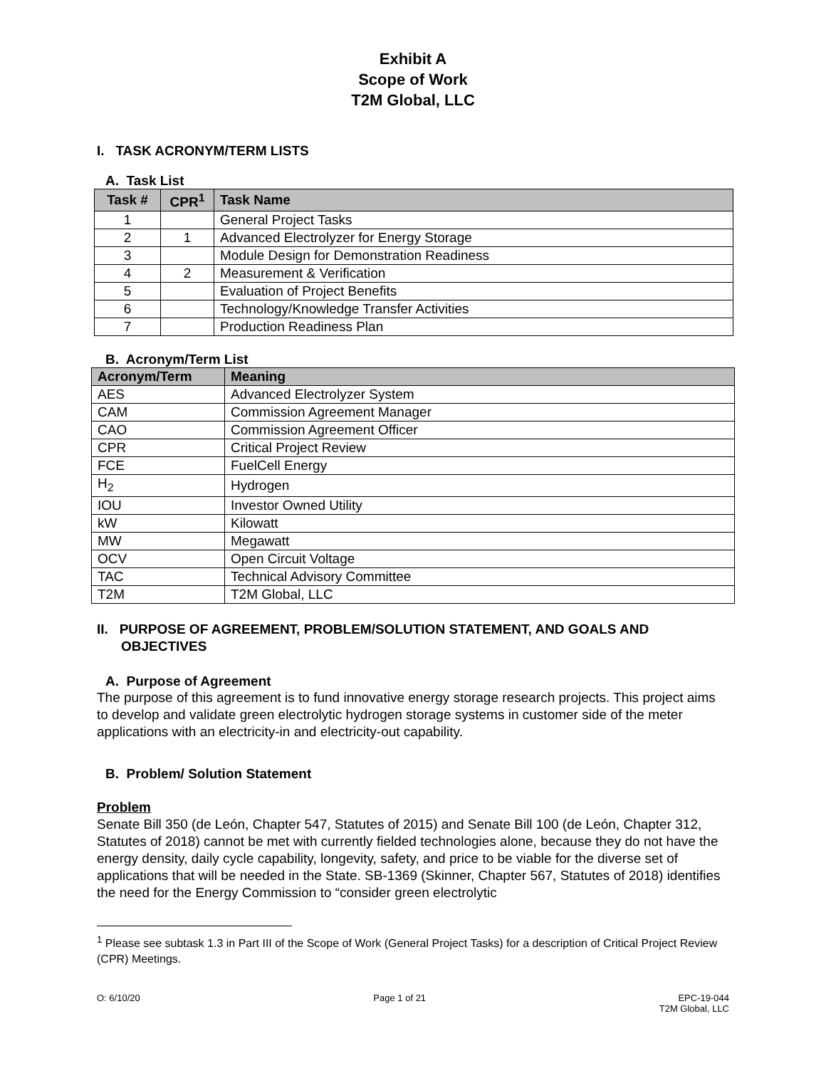Exhibit A
Scope of Work
T2M Global, LLC
I. TASK ACRONYM/TERM LISTS
A. Task List
| Task # | CPR<sup>1</sup> | Task Name |
| --- | --- | --- |
| 1 | | General Project Tasks |
| 2 | 1 | Advanced Electrolyzer for Energy Storage |
| 3 | | Module Design for Demonstration Readiness |
| 4 | 2 | Measurement & Verification |
| 5 | | Evaluation of Project Benefits |
| 6 | | Technology/Knowledge Transfer Activities |
| 7 | | Production Readiness Plan |
B. Acronym/Term List
| Acronym/Term | Meaning |
| --- | --- |
| AES | Advanced Electrolyzer System |
| CAM | Commission Agreement Manager |
| CAO | Commission Agreement Officer |
| CPR | Critical Project Review |
| FCE | FuelCell Energy |
| H<sub>2</sub> | Hydrogen |
| IOU | Investor Owned Utility |
| kW | Kilowatt |
| MW | Megawatt |
| OCV | Open Circuit Voltage |
| TAC | Technical Advisory Committee |
| T2M | T2M Global, LLC |
II. PURPOSE OF AGREEMENT, PROBLEM/SOLUTION STATEMENT, AND GOALS AND OBJECTIVES
A. Purpose of Agreement
The purpose of this agreement is to fund innovative energy storage research projects. This project aims to develop and validate green electrolytic hydrogen storage systems in customer side of the meter applications with an electricity-in and electricity-out capability.
B. Problem/ Solution Statement
Problem
Senate Bill 350 (de León, Chapter 547, Statutes of 2015) and Senate Bill 100 (de León, Chapter 312, Statutes of 2018) cannot be met with currently fielded technologies alone, because they do not have the energy density, daily cycle capability, longevity, safety, and price to be viable for the diverse set of applications that will be needed in the State. SB-1369 (Skinner, Chapter 567, Statutes of 2018) identifies the need for the Energy Commission to “consider green electrolytic
<sup>1</sup> Please see subtask 1.3 in Part III of the Scope of Work (General Project Tasks) for a description of Critical Project Review (CPR) Meetings.
O: 6/10/20 Page 1 of 21 EPC-19-044
T2M Global, LLC